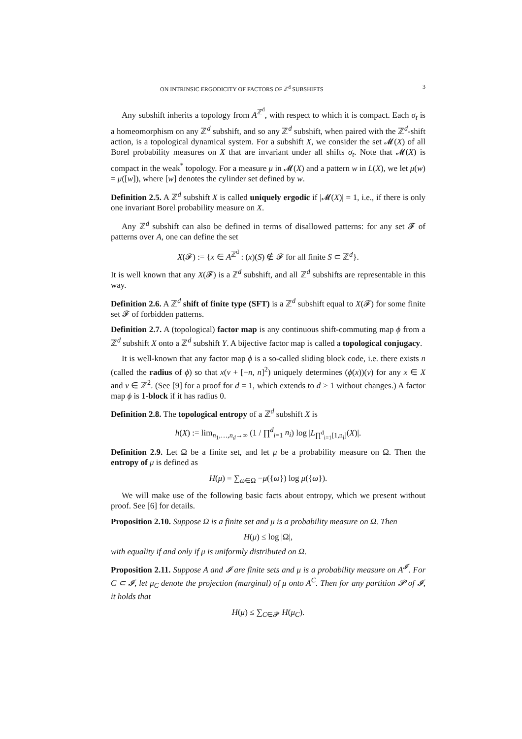ON INTRINSIC ERGODICITY OF FACTORS OF ℤ<sup>d</sup> SUBSHIFTS 3
Any subshift inherits a topology from A<sup>ℤ<sup>d</sup></sup>, with respect to which it is compact. Each σ<sub>t</sub> is a homeomorphism on any ℤ<sup>d</sup> subshift, and so any ℤ<sup>d</sup> subshift, when paired with the ℤ<sup>d</sup>-shift action, is a topological dynamical system. For a subshift X, we consider the set 𝓜(X) of all Borel probability measures on X that are invariant under all shifts σ<sub>t</sub>. Note that 𝓜(X) is compact in the weak<sup>*</sup> topology. For a measure μ in 𝓜(X) and a pattern w in L(X), we let μ(w) = μ([w]), where [w] denotes the cylinder set defined by w.
Definition 2.5. A ℤ<sup>d</sup> subshift X is called uniquely ergodic if |𝓜(X)| = 1, i.e., if there is only one invariant Borel probability measure on X.
Any ℤ<sup>d</sup> subshift can also be defined in terms of disallowed patterns: for any set 𝓕 of patterns over A, one can define the set
X(𝓕) := {x ∈ A<sup>ℤ<sup>d</sup></sup> : (x)(S) ∉ 𝓕 for all finite S ⊂ ℤ<sup>d</sup>}.
It is well known that any X(𝓕) is a ℤ<sup>d</sup> subshift, and all ℤ<sup>d</sup> subshifts are representable in this way.
Definition 2.6. A ℤ<sup>d</sup> shift of finite type (SFT) is a ℤ<sup>d</sup> subshift equal to X(𝓕) for some finite set 𝓕 of forbidden patterns.
Definition 2.7. A (topological) factor map is any continuous shift-commuting map ϕ from a ℤ<sup>d</sup> subshift X onto a ℤ<sup>d</sup> subshift Y. A bijective factor map is called a topological conjugacy.
It is well-known that any factor map ϕ is a so-called sliding block code, i.e. there exists n (called the radius of ϕ) so that x(v + [−n, n]<sup>2</sup>) uniquely determines (ϕ(x))(v) for any x ∈ X and v ∈ ℤ<sup>2</sup>. (See [9] for a proof for d = 1, which extends to d > 1 without changes.) A factor map ϕ is 1-block if it has radius 0.
Definition 2.8. The topological entropy of a ℤ<sup>d</sup> subshift X is
h(X) := lim<sub>n<sub>1</sub>,…,n<sub>d</sub>→∞</sub> (1 / ∏<sup>d</sup><sub>i=1</sub> n<sub>i</sub>) log |L<sub>∏<sup>d</sup><sub>i=1</sub>[1,n<sub>i</sub>]</sub>(X)|.
Definition 2.9. Let Ω be a finite set, and let μ be a probability measure on Ω. Then the entropy of μ is defined as
H(μ) = ∑<sub>ω∈Ω</sub> −μ({ω}) log μ({ω}).
We will make use of the following basic facts about entropy, which we present without proof. See [6] for details.
Proposition 2.10. Suppose Ω is a finite set and μ is a probability measure on Ω. Then
H(μ) ≤ log |Ω|,
with equality if and only if μ is uniformly distributed on Ω.
Proposition 2.11. Suppose A and 𝓘 are finite sets and μ is a probability measure on A<sup>𝓘</sup>. For C ⊂ 𝓘, let μ<sub>C</sub> denote the projection (marginal) of μ onto A<sup>C</sup>. Then for any partition 𝓟 of 𝓘, it holds that
H(μ) ≤ ∑<sub>C∈𝓟</sub> H(μ<sub>C</sub>).